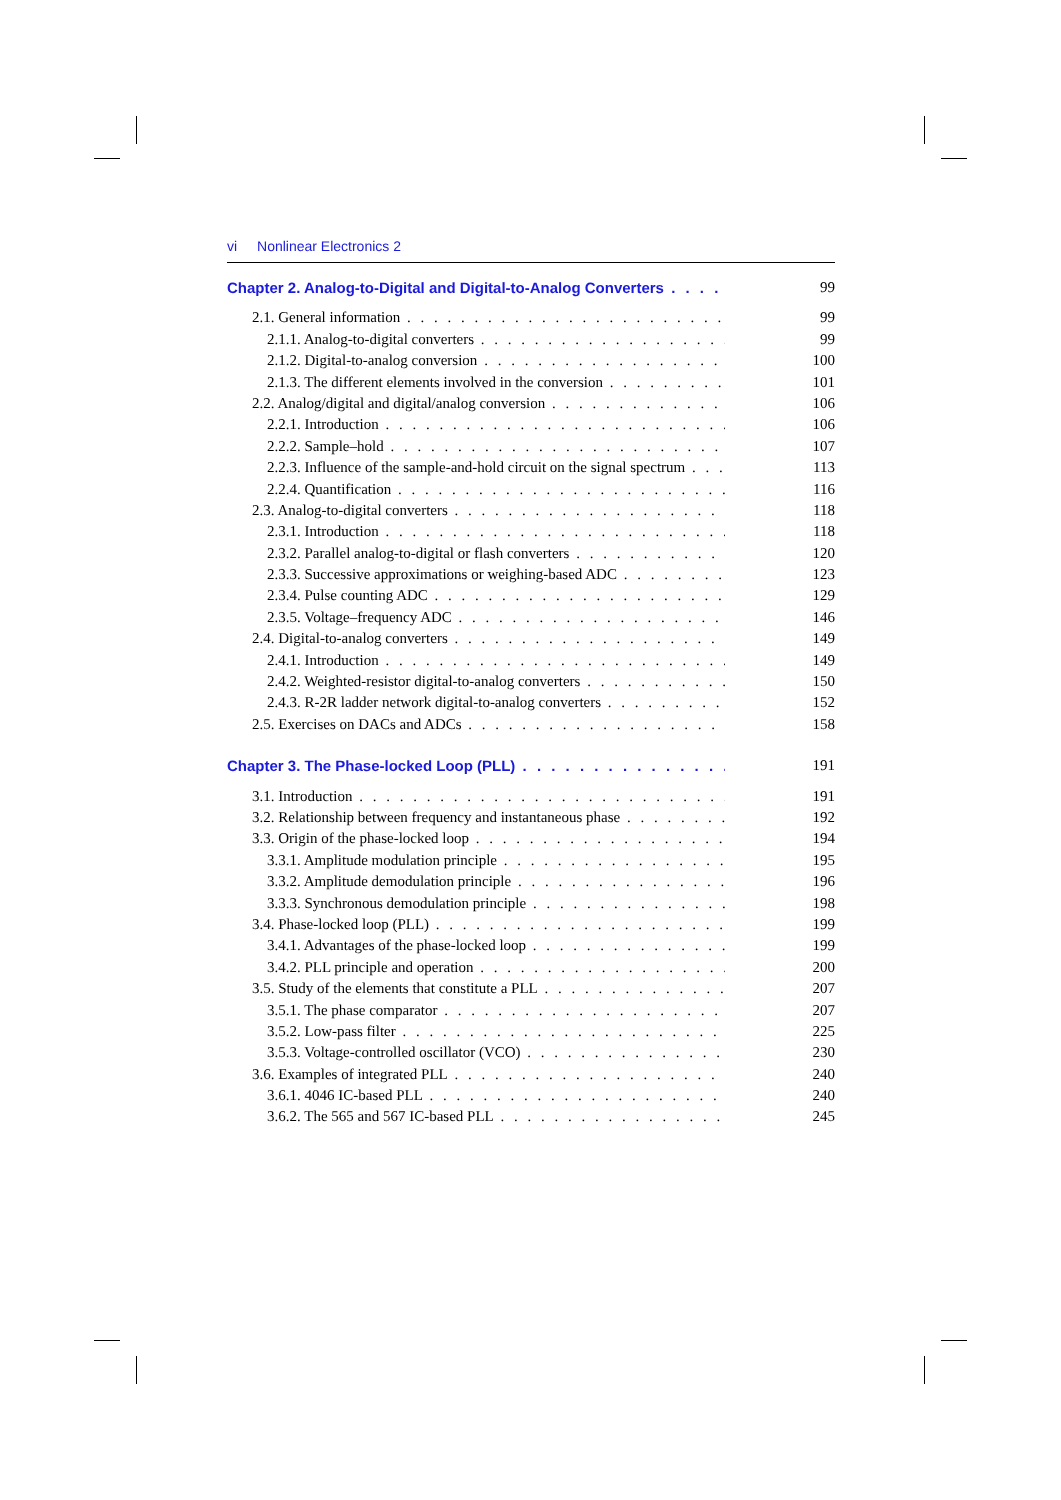vi Nonlinear Electronics 2
Chapter 2. Analog-to-Digital and Digital-to-Analog Converters 99
2.1. General information 99
2.1.1. Analog-to-digital converters 99
2.1.2. Digital-to-analog conversion 100
2.1.3. The different elements involved in the conversion 101
2.2. Analog/digital and digital/analog conversion 106
2.2.1. Introduction 106
2.2.2. Sample–hold 107
2.2.3. Influence of the sample-and-hold circuit on the signal spectrum 113
2.2.4. Quantification 116
2.3. Analog-to-digital converters 118
2.3.1. Introduction 118
2.3.2. Parallel analog-to-digital or flash converters 120
2.3.3. Successive approximations or weighing-based ADC 123
2.3.4. Pulse counting ADC 129
2.3.5. Voltage–frequency ADC 146
2.4. Digital-to-analog converters 149
2.4.1. Introduction 149
2.4.2. Weighted-resistor digital-to-analog converters 150
2.4.3. R-2R ladder network digital-to-analog converters 152
2.5. Exercises on DACs and ADCs 158
Chapter 3. The Phase-locked Loop (PLL) 191
3.1. Introduction 191
3.2. Relationship between frequency and instantaneous phase 192
3.3. Origin of the phase-locked loop 194
3.3.1. Amplitude modulation principle 195
3.3.2. Amplitude demodulation principle 196
3.3.3. Synchronous demodulation principle 198
3.4. Phase-locked loop (PLL) 199
3.4.1. Advantages of the phase-locked loop 199
3.4.2. PLL principle and operation 200
3.5. Study of the elements that constitute a PLL 207
3.5.1. The phase comparator 207
3.5.2. Low-pass filter 225
3.5.3. Voltage-controlled oscillator (VCO) 230
3.6. Examples of integrated PLL 240
3.6.1. 4046 IC-based PLL 240
3.6.2. The 565 and 567 IC-based PLL 245